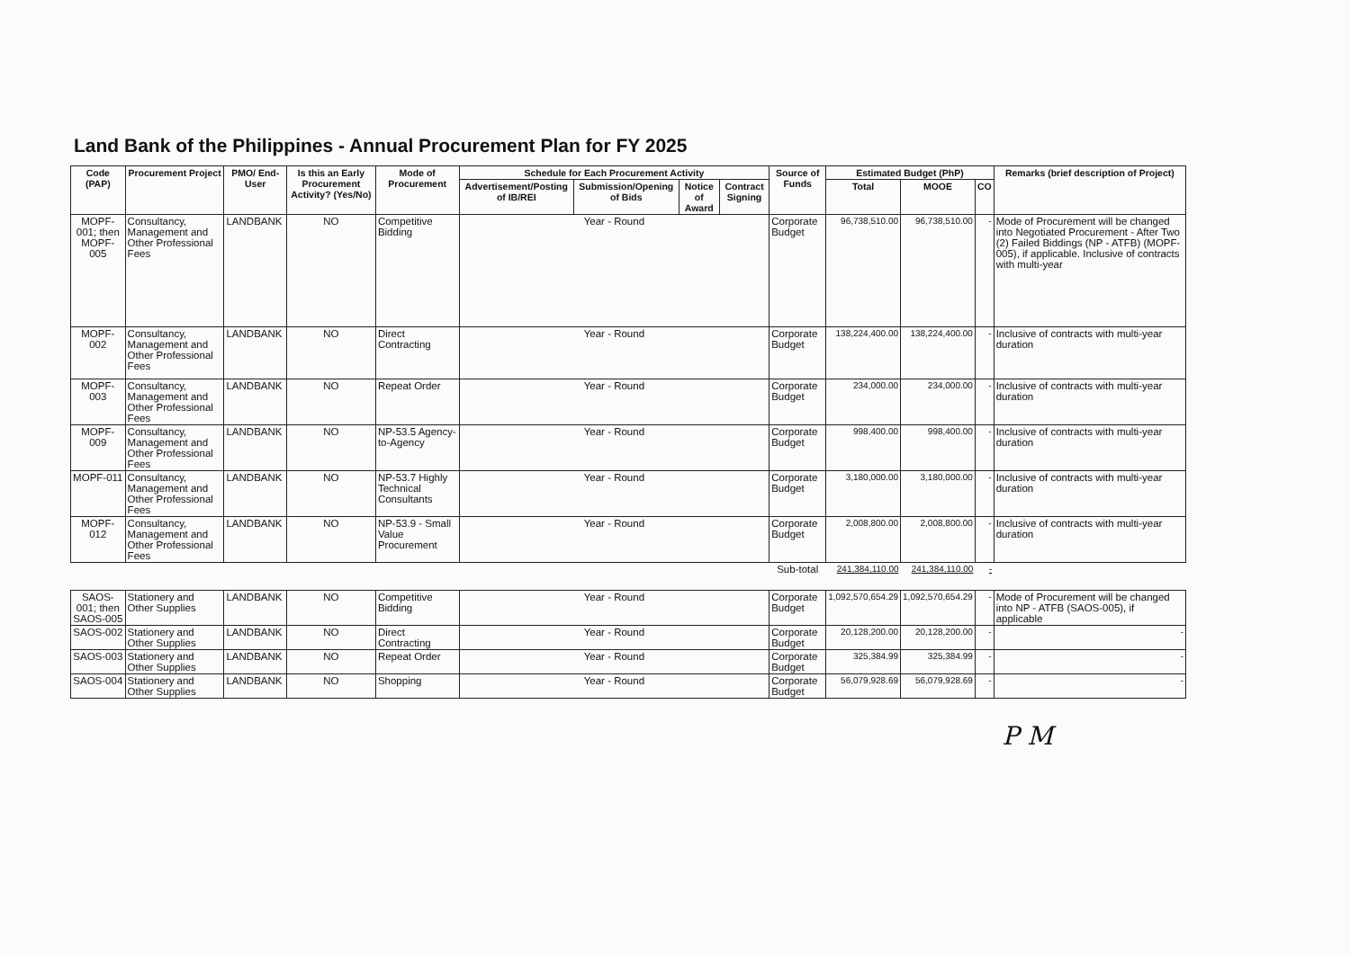Land Bank of the Philippines - Annual Procurement Plan for FY 2025
| Code (PAP) | Procurement Project | PMO/ End-User | Is this an Early Procurement Activity? (Yes/No) | Mode of Procurement | Schedule for Each Procurement Activity | | | | Source of Funds | Estimated Budget (PhP) | | | Remarks (brief description of Project) |
| --- | --- | --- | --- | --- | --- | --- | --- | --- | --- | --- | --- | --- | --- |
| | | | | | Advertisement/Posting of IB/REI | Submission/Opening of Bids | Notice of Award | Contract Signing | | Total | MOOE | CO | |
| MOPF-001; then MOPF-005 | Consultancy, Management and Other Professional Fees | LANDBANK | NO | Competitive Bidding | Year - Round | | | | Corporate Budget | 96,738,510.00 | 96,738,510.00 | - | Mode of Procurement will be changed into Negotiated Procurement - After Two (2) Failed Biddings (NP - ATFB) (MOPF-005), if applicable. Inclusive of contracts with multi-year |
| MOPF-002 | Consultancy, Management and Other Professional Fees | LANDBANK | NO | Direct Contracting | Year - Round | | | | Corporate Budget | 138,224,400.00 | 138,224,400.00 | - | Inclusive of contracts with multi-year duration |
| MOPF-003 | Consultancy, Management and Other Professional Fees | LANDBANK | NO | Repeat Order | Year - Round | | | | Corporate Budget | 234,000.00 | 234,000.00 | - | Inclusive of contracts with multi-year duration |
| MOPF-009 | Consultancy, Management and Other Professional Fees | LANDBANK | NO | NP-53.5 Agency-to-Agency | Year - Round | | | | Corporate Budget | 998,400.00 | 998,400.00 | - | Inclusive of contracts with multi-year duration |
| MOPF-011 | Consultancy, Management and Other Professional Fees | LANDBANK | NO | NP-53.7 Highly Technical Consultants | Year - Round | | | | Corporate Budget | 3,180,000.00 | 3,180,000.00 | - | Inclusive of contracts with multi-year duration |
| MOPF-012 | Consultancy, Management and Other Professional Fees | LANDBANK | NO | NP-53.9 - Small Value Procurement | Year - Round | | | | Corporate Budget | 2,008,800.00 | 2,008,800.00 | - | Inclusive of contracts with multi-year duration |
| | | | | | | | | | Sub-total | 241,384,110.00 | 241,384,110.00 | - | |
| SAOS-001; then SAOS-005 | Stationery and Other Supplies | LANDBANK | NO | Competitive Bidding | Year - Round | | | | Corporate Budget | 1,092,570,654.29 | 1,092,570,654.29 | - | Mode of Procurement will be changed into NP - ATFB (SAOS-005), if applicable |
| SAOS-002 | Stationery and Other Supplies | LANDBANK | NO | Direct Contracting | Year - Round | | | | Corporate Budget | 20,128,200.00 | 20,128,200.00 | - | - |
| SAOS-003 | Stationery and Other Supplies | LANDBANK | NO | Repeat Order | Year - Round | | | | Corporate Budget | 325,384.99 | 325,384.99 | - | - |
| SAOS-004 | Stationery and Other Supplies | LANDBANK | NO | Shopping | Year - Round | | | | Corporate Budget | 56,079,928.69 | 56,079,928.69 | - | - |
P M